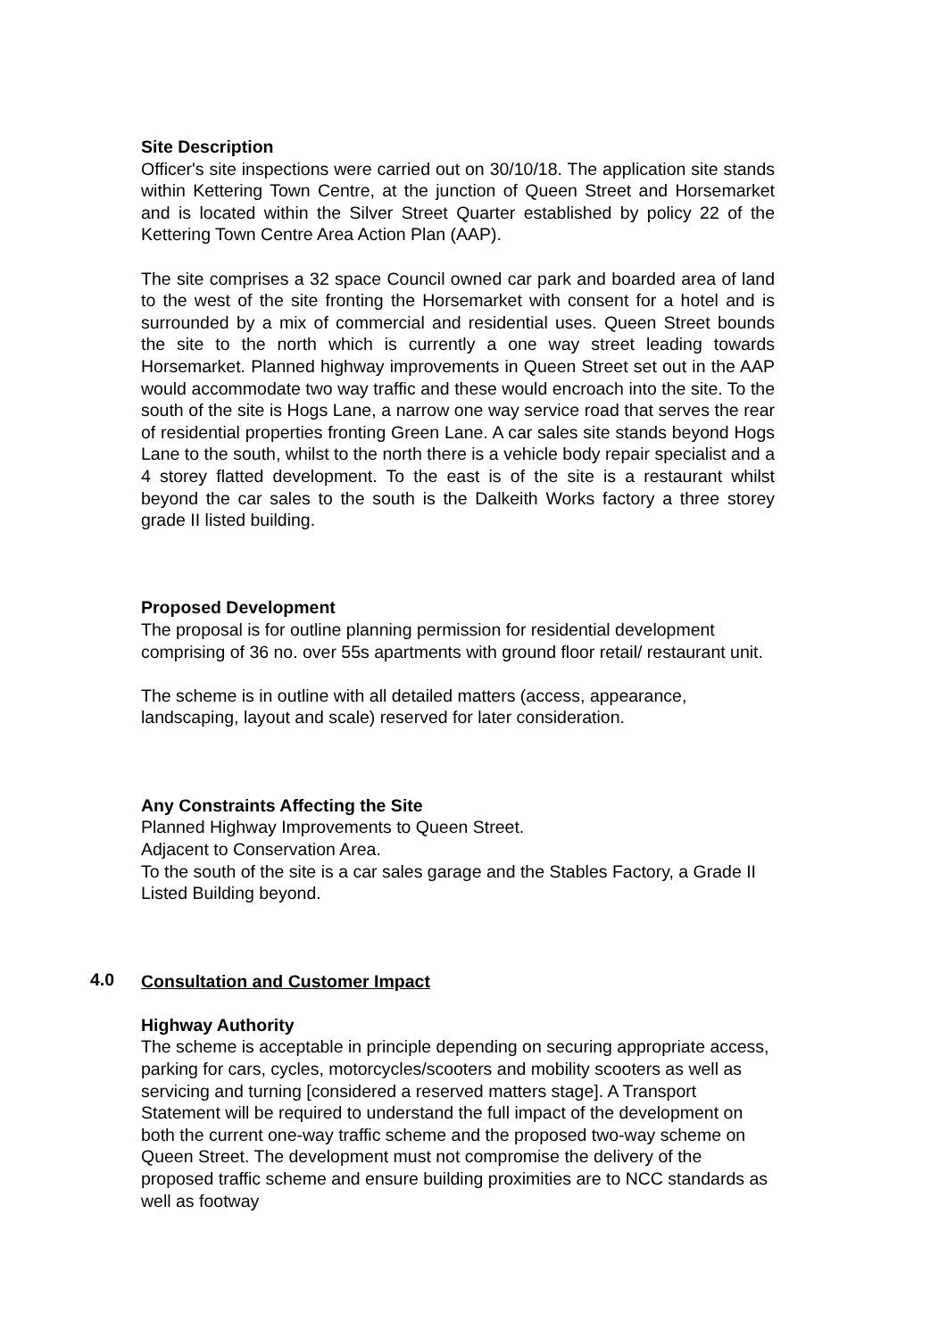Site Description
Officer's site inspections were carried out on 30/10/18. The application site stands within Kettering Town Centre, at the junction of Queen Street and Horsemarket and is located within the Silver Street Quarter established by policy 22 of the Kettering Town Centre Area Action Plan (AAP).
The site comprises a 32 space Council owned car park and boarded area of land to the west of the site fronting the Horsemarket with consent for a hotel and is surrounded by a mix of commercial and residential uses. Queen Street bounds the site to the north which is currently a one way street leading towards Horsemarket. Planned highway improvements in Queen Street set out in the AAP would accommodate two way traffic and these would encroach into the site. To the south of the site is Hogs Lane, a narrow one way service road that serves the rear of residential properties fronting Green Lane. A car sales site stands beyond Hogs Lane to the south, whilst to the north there is a vehicle body repair specialist and a 4 storey flatted development. To the east is of the site is a restaurant whilst beyond the car sales to the south is the Dalkeith Works factory a three storey grade II listed building.
Proposed Development
The proposal is for outline planning permission for residential development comprising of 36 no. over 55s apartments with ground floor retail/ restaurant unit.
The scheme is in outline with all detailed matters (access, appearance, landscaping, layout and scale) reserved for later consideration.
Any Constraints Affecting the Site
Planned Highway Improvements to Queen Street.
Adjacent to Conservation Area.
To the south of the site is a car sales garage and the Stables Factory, a Grade II Listed Building beyond.
Consultation and Customer Impact
Highway Authority
The scheme is acceptable in principle depending on securing appropriate access, parking for cars, cycles, motorcycles/scooters and mobility scooters as well as servicing and turning [considered a reserved matters stage]. A Transport Statement will be required to understand the full impact of the development on both the current one-way traffic scheme and the proposed two-way scheme on Queen Street. The development must not compromise the delivery of the proposed traffic scheme and ensure building proximities are to NCC standards as well as footway
4.0